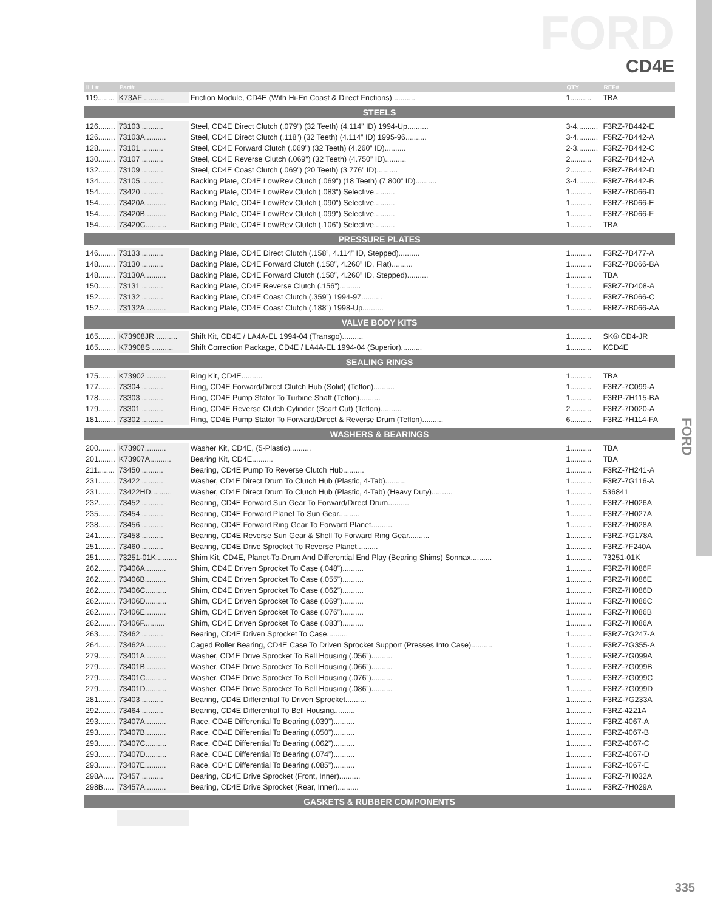FORD
CD4E
FORD
| ILL# | Part# | | QTY | REF# |
| --- | --- | --- | --- | --- |
| 119........ | K73AF .......... | Friction Module, CD4E (With Hi-En Coast & Direct Frictions) .......... | 1.......... | TBA |
| STEELS | | | | |
| 126........ | 73103 .......... | Steel, CD4E Direct Clutch (.079”) (32 Teeth) (4.114” ID) 1994-Up.......... | 3-4.......... | F3RZ-7B442-E |
| 126........ | 73103A.......... | Steel, CD4E Direct Clutch (.118”) (32 Teeth) (4.114” ID) 1995-96.......... | 3-4.......... | F5RZ-7B442-A |
| 128........ | 73101 .......... | Steel, CD4E Forward Clutch (.069”) (32 Teeth) (4.260” ID).......... | 2-3.......... | F3RZ-7B442-C |
| 130........ | 73107 .......... | Steel, CD4E Reverse Clutch (.069”) (32 Teeth) (4.750” ID).......... | 2.......... | F3RZ-7B442-A |
| 132........ | 73109 .......... | Steel, CD4E Coast Clutch (.069”) (20 Teeth) (3.776” ID).......... | 2.......... | F3RZ-7B442-D |
| 134........ | 73105 .......... | Backing Plate, CD4E Low/Rev Clutch (.069”) (18 Teeth) (7.800” ID).......... | 3-4.......... | F3RZ-7B442-B |
| 154........ | 73420 .......... | Backing Plate, CD4E Low/Rev Clutch (.083”) Selective.......... | 1.......... | F3RZ-7B066-D |
| 154........ | 73420A.......... | Backing Plate, CD4E Low/Rev Clutch (.090”) Selective.......... | 1.......... | F3RZ-7B066-E |
| 154........ | 73420B.......... | Backing Plate, CD4E Low/Rev Clutch (.099”) Selective.......... | 1.......... | F3RZ-7B066-F |
| 154........ | 73420C.......... | Backing Plate, CD4E Low/Rev Clutch (.106”) Selective.......... | 1.......... | TBA |
| PRESSURE PLATES | | | | |
| 146........ | 73133 .......... | Backing Plate, CD4E Direct Clutch (.158”, 4.114” ID, Stepped).......... | 1.......... | F3RZ-7B477-A |
| 148........ | 73130 .......... | Backing Plate, CD4E Forward Clutch (.158”, 4.260” ID, Flat).......... | 1.......... | F3RZ-7B066-BA |
| 148........ | 73130A.......... | Backing Plate, CD4E Forward Clutch (.158”, 4.260” ID, Stepped).......... | 1.......... | TBA |
| 150........ | 73131 .......... | Backing Plate, CD4E Reverse Clutch (.156”).......... | 1.......... | F3RZ-7D408-A |
| 152........ | 73132 .......... | Backing Plate, CD4E Coast Clutch (.359”) 1994-97.......... | 1.......... | F3RZ-7B066-C |
| 152........ | 73132A.......... | Backing Plate, CD4E Coast Clutch (.188”) 1998-Up.......... | 1.......... | F8RZ-7B066-AA |
| VALVE BODY KITS | | | | |
| 165........ | K73908JR .......... | Shift Kit, CD4E / LA4A-EL 1994-04 (Transgo).......... | 1.......... | SK® CD4-JR |
| 165........ | K73908S .......... | Shift Correction Package, CD4E / LA4A-EL 1994-04 (Superior).......... | 1.......... | KCD4E |
| SEALING RINGS | | | | |
| 175........ | K73902.......... | Ring Kit, CD4E.......... | 1.......... | TBA |
| 177........ | 73304 .......... | Ring, CD4E Forward/Direct Clutch Hub (Solid) (Teflon).......... | 1.......... | F3RZ-7C099-A |
| 178........ | 73303 .......... | Ring, CD4E Pump Stator To Turbine Shaft (Teflon).......... | 1.......... | F3RP-7H115-BA |
| 179........ | 73301 .......... | Ring, CD4E Reverse Clutch Cylinder (Scarf Cut) (Teflon).......... | 2.......... | F3RZ-7D020-A |
| 181........ | 73302 .......... | Ring, CD4E Pump Stator To Forward/Direct & Reverse Drum (Teflon).......... | 6.......... | F3RZ-7H114-FA |
| WASHERS & BEARINGS | | | | |
| 200........ | K73907.......... | Washer Kit, CD4E, (5-Plastic).......... | 1.......... | TBA |
| 201........ | K73907A.......... | Bearing Kit, CD4E.......... | 1.......... | TBA |
| 211........ | 73450 .......... | Bearing, CD4E Pump To Reverse Clutch Hub.......... | 1.......... | F3RZ-7H241-A |
| 231........ | 73422 .......... | Washer, CD4E Direct Drum To Clutch Hub (Plastic, 4-Tab).......... | 1.......... | F3RZ-7G116-A |
| 231........ | 73422HD.......... | Washer, CD4E Direct Drum To Clutch Hub (Plastic, 4-Tab) (Heavy Duty).......... | 1.......... | 536841 |
| 232........ | 73452 .......... | Bearing, CD4E Forward Sun Gear To Forward/Direct Drum.......... | 1.......... | F3RZ-7H026A |
| 235........ | 73454 .......... | Bearing, CD4E Forward Planet To Sun Gear.......... | 1.......... | F3RZ-7H027A |
| 238........ | 73456 .......... | Bearing, CD4E Forward Ring Gear To Forward Planet.......... | 1.......... | F3RZ-7H028A |
| 241........ | 73458 .......... | Bearing, CD4E Reverse Sun Gear & Shell To Forward Ring Gear.......... | 1.......... | F3RZ-7G178A |
| 251........ | 73460 .......... | Bearing, CD4E Drive Sprocket To Reverse Planet.......... | 1.......... | F3RZ-7F240A |
| 251........ | 73251-01K.......... | Shim Kit, CD4E, Planet-To-Drum And Differential End Play (Bearing Shims) Sonnax.......... | 1.......... | 73251-01K |
| 262........ | 73406A.......... | Shim, CD4E Driven Sprocket To Case (.048”).......... | 1.......... | F3RZ-7H086F |
| 262........ | 73406B.......... | Shim, CD4E Driven Sprocket To Case (.055”).......... | 1.......... | F3RZ-7H086E |
| 262........ | 73406C.......... | Shim, CD4E Driven Sprocket To Case (.062”).......... | 1.......... | F3RZ-7H086D |
| 262........ | 73406D.......... | Shim, CD4E Driven Sprocket To Case (.069”).......... | 1.......... | F3RZ-7H086C |
| 262........ | 73406E.......... | Shim, CD4E Driven Sprocket To Case (.076”).......... | 1.......... | F3RZ-7H086B |
| 262........ | 73406F.......... | Shim, CD4E Driven Sprocket To Case (.083”).......... | 1.......... | F3RZ-7H086A |
| 263........ | 73462 .......... | Bearing, CD4E Driven Sprocket To Case.......... | 1.......... | F3RZ-7G247-A |
| 264........ | 73462A.......... | Caged Roller Bearing, CD4E Case To Driven Sprocket Support (Presses Into Case).......... | 1.......... | F3RZ-7G355-A |
| 279........ | 73401A.......... | Washer, CD4E Drive Sprocket To Bell Housing (.056”).......... | 1.......... | F3RZ-7G099A |
| 279........ | 73401B.......... | Washer, CD4E Drive Sprocket To Bell Housing (.066”).......... | 1.......... | F3RZ-7G099B |
| 279........ | 73401C.......... | Washer, CD4E Drive Sprocket To Bell Housing (.076”).......... | 1.......... | F3RZ-7G099C |
| 279........ | 73401D.......... | Washer, CD4E Drive Sprocket To Bell Housing (.086”).......... | 1.......... | F3RZ-7G099D |
| 281........ | 73403 .......... | Bearing, CD4E Differential To Driven Sprocket.......... | 1.......... | F3RZ-7G233A |
| 292........ | 73464 .......... | Bearing, CD4E Differential To Bell Housing.......... | 1.......... | F3RZ-4221A |
| 293........ | 73407A.......... | Race, CD4E Differential To Bearing (.039”).......... | 1.......... | F3RZ-4067-A |
| 293........ | 73407B.......... | Race, CD4E Differential To Bearing (.050”).......... | 1.......... | F3RZ-4067-B |
| 293........ | 73407C.......... | Race, CD4E Differential To Bearing (.062”).......... | 1.......... | F3RZ-4067-C |
| 293........ | 73407D.......... | Race, CD4E Differential To Bearing (.074”).......... | 1.......... | F3RZ-4067-D |
| 293........ | 73407E.......... | Race, CD4E Differential To Bearing (.085”).......... | 1.......... | F3RZ-4067-E |
| 298A..... | 73457 .......... | Bearing, CD4E Drive Sprocket (Front, Inner).......... | 1.......... | F3RZ-7H032A |
| 298B..... | 73457A.......... | Bearing, CD4E Drive Sprocket (Rear, Inner).......... | 1.......... | F3RZ-7H029A |
| GASKETS & RUBBER COMPONENTS | | | | |
335